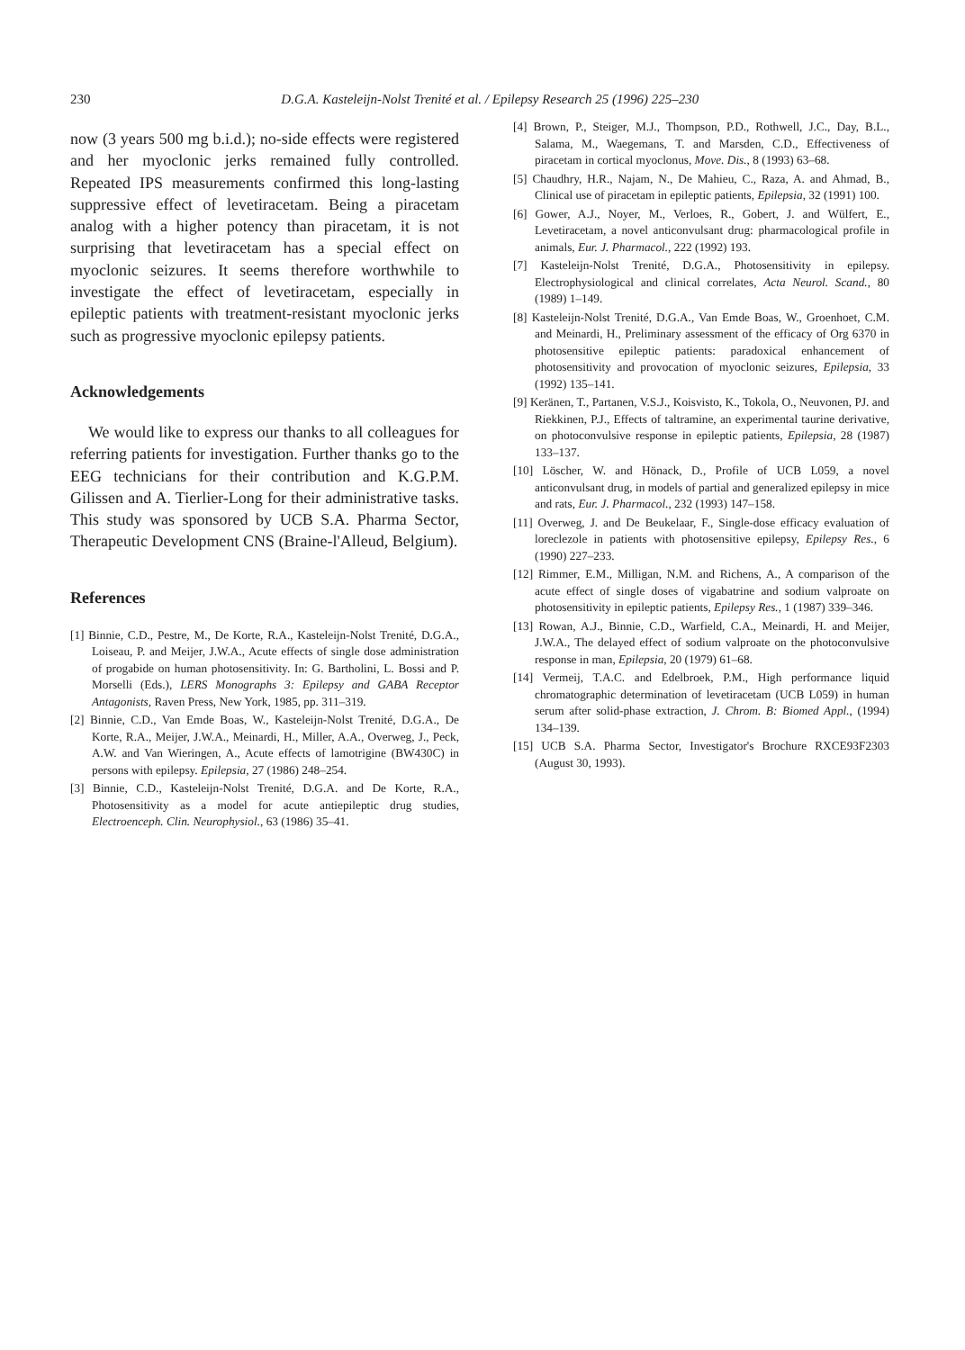230 D.G.A. Kasteleijn-Nolst Trenité et al. / Epilepsy Research 25 (1996) 225–230
now (3 years 500 mg b.i.d.); no-side effects were registered and her myoclonic jerks remained fully controlled. Repeated IPS measurements confirmed this long-lasting suppressive effect of levetiracetam. Being a piracetam analog with a higher potency than piracetam, it is not surprising that levetiracetam has a special effect on myoclonic seizures. It seems therefore worthwhile to investigate the effect of levetiracetam, especially in epileptic patients with treatment-resistant myoclonic jerks such as progressive myoclonic epilepsy patients.
Acknowledgements
We would like to express our thanks to all colleagues for referring patients for investigation. Further thanks go to the EEG technicians for their contribution and K.G.P.M. Gilissen and A. Tierlier-Long for their administrative tasks. This study was sponsored by UCB S.A. Pharma Sector, Therapeutic Development CNS (Braine-l'Alleud, Belgium).
References
[1] Binnie, C.D., Pestre, M., De Korte, R.A., Kasteleijn-Nolst Trenité, D.G.A., Loiseau, P. and Meijer, J.W.A., Acute effects of single dose administration of progabide on human photosensitivity. In: G. Bartholini, L. Bossi and P. Morselli (Eds.), LERS Monographs 3: Epilepsy and GABA Receptor Antagonists, Raven Press, New York, 1985, pp. 311–319.
[2] Binnie, C.D., Van Emde Boas, W., Kasteleijn-Nolst Trenité, D.G.A., De Korte, R.A., Meijer, J.W.A., Meinardi, H., Miller, A.A., Overweg, J., Peck, A.W. and Van Wieringen, A., Acute effects of lamotrigine (BW430C) in persons with epilepsy. Epilepsia, 27 (1986) 248–254.
[3] Binnie, C.D., Kasteleijn-Nolst Trenité, D.G.A. and De Korte, R.A., Photosensitivity as a model for acute antiepileptic drug studies, Electroenceph. Clin. Neurophysiol., 63 (1986) 35–41.
[4] Brown, P., Steiger, M.J., Thompson, P.D., Rothwell, J.C., Day, B.L., Salama, M., Waegemans, T. and Marsden, C.D., Effectiveness of piracetam in cortical myoclonus, Move. Dis., 8 (1993) 63–68.
[5] Chaudhry, H.R., Najam, N., De Mahieu, C., Raza, A. and Ahmad, B., Clinical use of piracetam in epileptic patients, Epilepsia, 32 (1991) 100.
[6] Gower, A.J., Noyer, M., Verloes, R., Gobert, J. and Wülfert, E., Levetiracetam, a novel anticonvulsant drug: pharmacological profile in animals, Eur. J. Pharmacol., 222 (1992) 193.
[7] Kasteleijn-Nolst Trenité, D.G.A., Photosensitivity in epilepsy. Electrophysiological and clinical correlates, Acta Neurol. Scand., 80 (1989) 1–149.
[8] Kasteleijn-Nolst Trenité, D.G.A., Van Emde Boas, W., Groenhoet, C.M. and Meinardi, H., Preliminary assessment of the efficacy of Org 6370 in photosensitive epileptic patients: paradoxical enhancement of photosensitivity and provocation of myoclonic seizures, Epilepsia, 33 (1992) 135–141.
[9] Keränen, T., Partanen, V.S.J., Koisvisto, K., Tokola, O., Neuvonen, PJ. and Riekkinen, P.J., Effects of taltramine, an experimental taurine derivative, on photoconvulsive response in epileptic patients, Epilepsia, 28 (1987) 133–137.
[10] Löscher, W. and Hönack, D., Profile of UCB L059, a novel anticonvulsant drug, in models of partial and generalized epilepsy in mice and rats, Eur. J. Pharmacol., 232 (1993) 147–158.
[11] Overweg, J. and De Beukelaar, F., Single-dose efficacy evaluation of loreclezole in patients with photosensitive epilepsy, Epilepsy Res., 6 (1990) 227–233.
[12] Rimmer, E.M., Milligan, N.M. and Richens, A., A comparison of the acute effect of single doses of vigabatrine and sodium valproate on photosensitivity in epileptic patients, Epilepsy Res., 1 (1987) 339–346.
[13] Rowan, A.J., Binnie, C.D., Warfield, C.A., Meinardi, H. and Meijer, J.W.A., The delayed effect of sodium valproate on the photoconvulsive response in man, Epilepsia, 20 (1979) 61–68.
[14] Vermeij, T.A.C. and Edelbroek, P.M., High performance liquid chromatographic determination of levetiracetam (UCB L059) in human serum after solid-phase extraction, J. Chrom. B: Biomed Appl., (1994) 134–139.
[15] UCB S.A. Pharma Sector, Investigator's Brochure RXCE93F2303 (August 30, 1993).